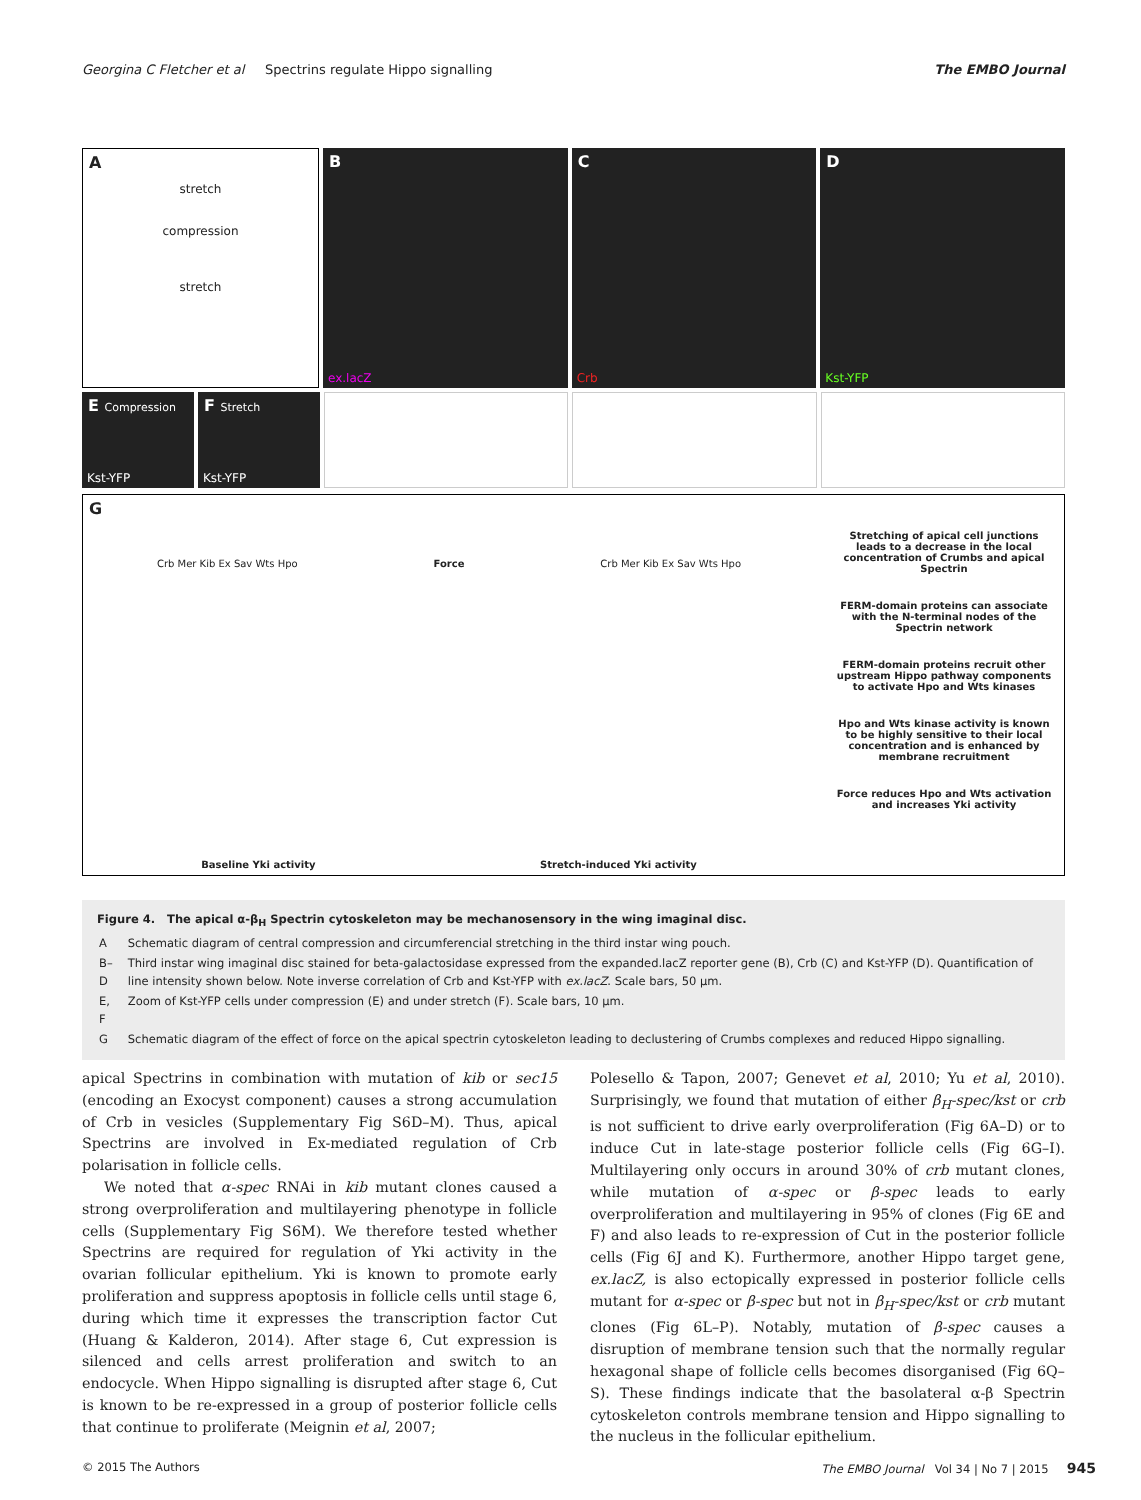Georgina C Fletcher et al Spectrins regulate Hippo signalling The EMBO Journal
A
stretch
compression
stretch
B
ex.lacZ
C
Crb
D
Kst-YFP
E Compression
Kst-YFP
F Stretch
Kst-YFP
G
Crb Mer Kib Ex Sav Wts Hpo Force Crb Mer Kib Ex Sav Wts Hpo
Baseline Yki activity Stretch-induced Yki activity
Stretching of apical cell junctions leads to a decrease in the local concentration of Crumbs and apical Spectrin
FERM-domain proteins can associate with the N-terminal nodes of the Spectrin network
FERM-domain proteins recruit other upstream Hippo pathway components to activate Hpo and Wts kinases
Hpo and Wts kinase activity is known to be highly sensitive to their local concentration and is enhanced by membrane recruitment
Force reduces Hpo and Wts activation and increases Yki activity
Figure 4. The apical α-β<sub>H</sub> Spectrin cytoskeleton may be mechanosensory in the wing imaginal disc.
| A | Schematic diagram of central compression and circumferencial stretching in the third instar wing pouch. |
| B–D | Third instar wing imaginal disc stained for beta-galactosidase expressed from the expanded.lacZ reporter gene (B), Crb (C) and Kst-YFP (D). Quantification of line intensity shown below. Note inverse correlation of Crb and Kst-YFP with ex.lacZ . Scale bars, 50 µm. |
| E, F | Zoom of Kst-YFP cells under compression (E) and under stretch (F). Scale bars, 10 µm. |
| G | Schematic diagram of the effect of force on the apical spectrin cytoskeleton leading to declustering of Crumbs complexes and reduced Hippo signalling. |
apical Spectrins in combination with mutation of kib or sec15 (encoding an Exocyst component) causes a strong accumulation of Crb in vesicles (Supplementary Fig S6D–M). Thus, apical Spectrins are involved in Ex-mediated regulation of Crb polarisation in follicle cells.
We noted that α-spec RNAi in kib mutant clones caused a strong overproliferation and multilayering phenotype in follicle cells (Supplementary Fig S6M). We therefore tested whether Spectrins are required for regulation of Yki activity in the ovarian follicular epithelium. Yki is known to promote early proliferation and suppress apoptosis in follicle cells until stage 6, during which time it expresses the transcription factor Cut (Huang & Kalderon, 2014). After stage 6, Cut expression is silenced and cells arrest proliferation and switch to an endocycle. When Hippo signalling is disrupted after stage 6, Cut is known to be re-expressed in a group of posterior follicle cells that continue to proliferate (Meignin et al, 2007;
Polesello & Tapon, 2007; Genevet et al, 2010; Yu et al, 2010). Surprisingly, we found that mutation of either β<sub>H</sub>-spec/kst or crb is not sufficient to drive early overproliferation (Fig 6A–D) or to induce Cut in late-stage posterior follicle cells (Fig 6G–I). Multilayering only occurs in around 30% of crb mutant clones, while mutation of α-spec or β-spec leads to early overproliferation and multilayering in 95% of clones (Fig 6E and F) and also leads to re-expression of Cut in the posterior follicle cells (Fig 6J and K). Furthermore, another Hippo target gene, ex.lacZ, is also ectopically expressed in posterior follicle cells mutant for α-spec or β-spec but not in β<sub>H</sub>-spec/kst or crb mutant clones (Fig 6L–P). Notably, mutation of β-spec causes a disruption of membrane tension such that the normally regular hexagonal shape of follicle cells becomes disorganised (Fig 6Q–S). These findings indicate that the basolateral α-β Spectrin cytoskeleton controls membrane tension and Hippo signalling to the nucleus in the follicular epithelium.
© 2015 The Authors The EMBO Journal Vol 34 | No 7 | 2015 945